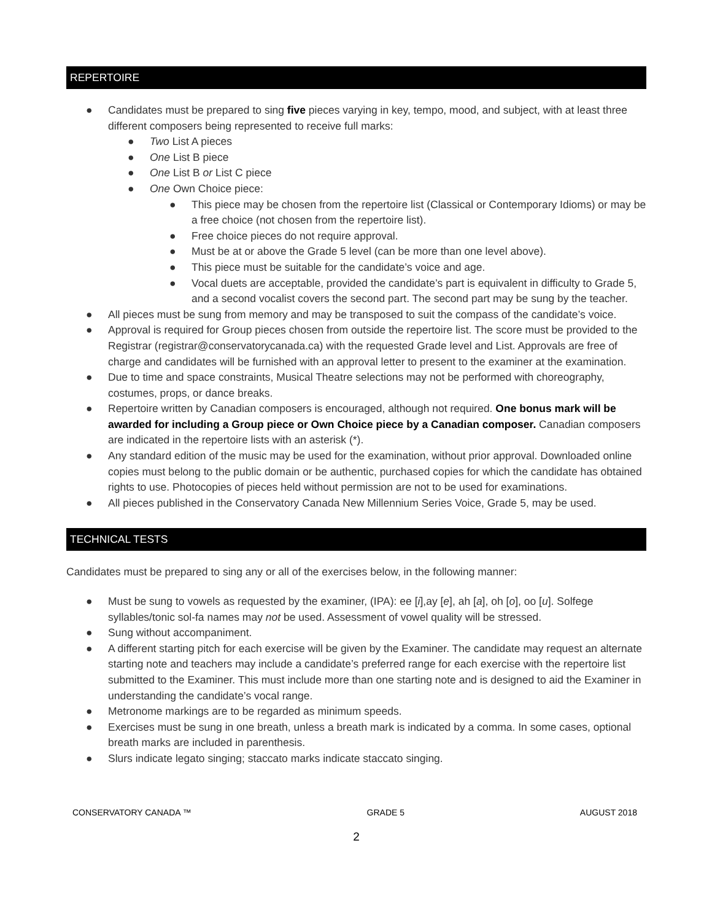REPERTOIRE
● Candidates must be prepared to sing five pieces varying in key, tempo, mood, and subject, with at least three different composers being represented to receive full marks:
● Two List A pieces
● One List B piece
● One List B or List C piece
● One Own Choice piece:
● This piece may be chosen from the repertoire list (Classical or Contemporary Idioms) or may be a free choice (not chosen from the repertoire list).
● Free choice pieces do not require approval.
● Must be at or above the Grade 5 level (can be more than one level above).
● This piece must be suitable for the candidate’s voice and age.
● Vocal duets are acceptable, provided the candidate’s part is equivalent in difficulty to Grade 5, and a second vocalist covers the second part. The second part may be sung by the teacher.
● All pieces must be sung from memory and may be transposed to suit the compass of the candidate’s voice.
● Approval is required for Group pieces chosen from outside the repertoire list. The score must be provided to the Registrar (registrar@conservatorycanada.ca) with the requested Grade level and List. Approvals are free of charge and candidates will be furnished with an approval letter to present to the examiner at the examination.
● Due to time and space constraints, Musical Theatre selections may not be performed with choreography, costumes, props, or dance breaks.
● Repertoire written by Canadian composers is encouraged, although not required. One bonus mark will be awarded for including a Group piece or Own Choice piece by a Canadian composer. Canadian composers are indicated in the repertoire lists with an asterisk (*).
● Any standard edition of the music may be used for the examination, without prior approval. Downloaded online copies must belong to the public domain or be authentic, purchased copies for which the candidate has obtained rights to use. Photocopies of pieces held without permission are not to be used for examinations.
● All pieces published in the Conservatory Canada New Millennium Series Voice, Grade 5, may be used.
TECHNICAL TESTS
Candidates must be prepared to sing any or all of the exercises below, in the following manner:
● Must be sung to vowels as requested by the examiner, (IPA): ee [i],ay [e], ah [a], oh [o], oo [u]. Solfege syllables/tonic sol-fa names may not be used. Assessment of vowel quality will be stressed.
● Sung without accompaniment.
● A different starting pitch for each exercise will be given by the Examiner. The candidate may request an alternate starting note and teachers may include a candidate’s preferred range for each exercise with the repertoire list submitted to the Examiner. This must include more than one starting note and is designed to aid the Examiner in understanding the candidate’s vocal range.
● Metronome markings are to be regarded as minimum speeds.
● Exercises must be sung in one breath, unless a breath mark is indicated by a comma. In some cases, optional breath marks are included in parenthesis.
● Slurs indicate legato singing; staccato marks indicate staccato singing.
CONSERVATORY CANADA ™ GRADE 5 AUGUST 2018
2